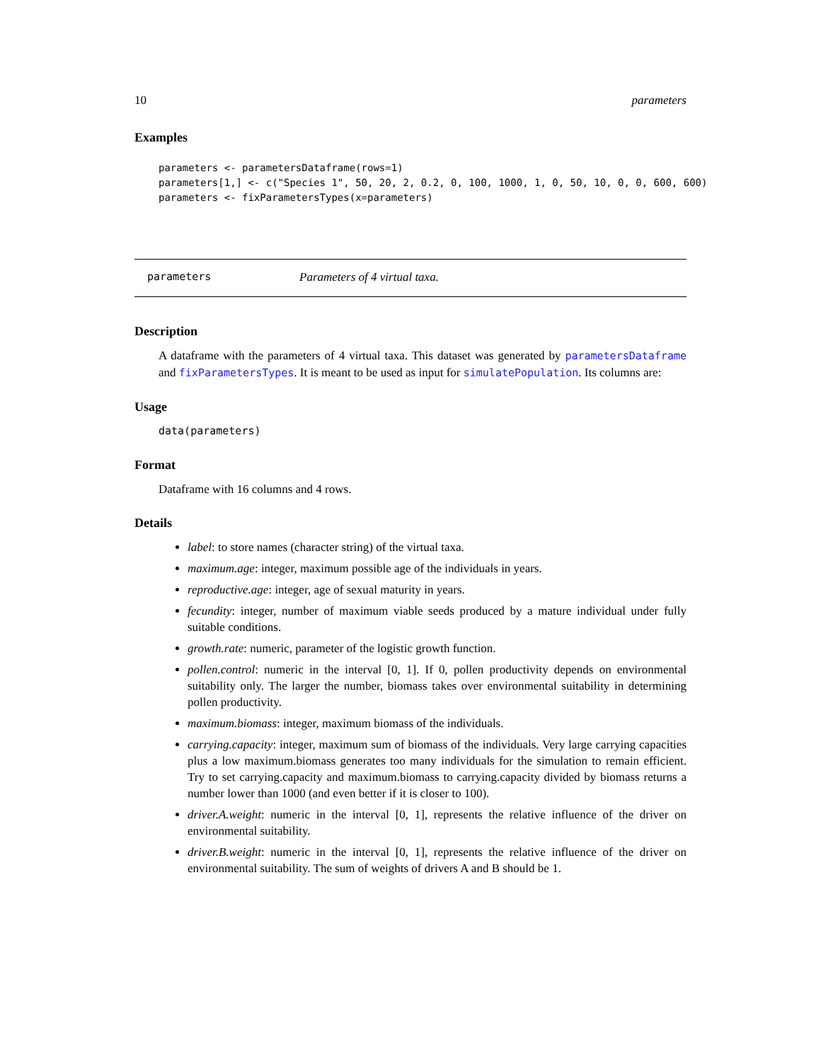10 parameters
Examples
parameters <- parametersDataframe(rows=1)
parameters[1,] <- c("Species 1", 50, 20, 2, 0.2, 0, 100, 1000, 1, 0, 50, 10, 0, 0, 600, 600)
parameters <- fixParametersTypes(x=parameters)
parameters Parameters of 4 virtual taxa.
Description
A dataframe with the parameters of 4 virtual taxa. This dataset was generated by parametersDataframe and fixParametersTypes. It is meant to be used as input for simulatePopulation. Its columns are:
Usage
data(parameters)
Format
Dataframe with 16 columns and 4 rows.
Details
label: to store names (character string) of the virtual taxa.
maximum.age: integer, maximum possible age of the individuals in years.
reproductive.age: integer, age of sexual maturity in years.
fecundity: integer, number of maximum viable seeds produced by a mature individual under fully suitable conditions.
growth.rate: numeric, parameter of the logistic growth function.
pollen.control: numeric in the interval [0, 1]. If 0, pollen productivity depends on environmental suitability only. The larger the number, biomass takes over environmental suitability in determining pollen productivity.
maximum.biomass: integer, maximum biomass of the individuals.
carrying.capacity: integer, maximum sum of biomass of the individuals. Very large carrying capacities plus a low maximum.biomass generates too many individuals for the simulation to remain efficient. Try to set carrying.capacity and maximum.biomass to carrying.capacity divided by biomass returns a number lower than 1000 (and even better if it is closer to 100).
driver.A.weight: numeric in the interval [0, 1], represents the relative influence of the driver on environmental suitability.
driver.B.weight: numeric in the interval [0, 1], represents the relative influence of the driver on environmental suitability. The sum of weights of drivers A and B should be 1.